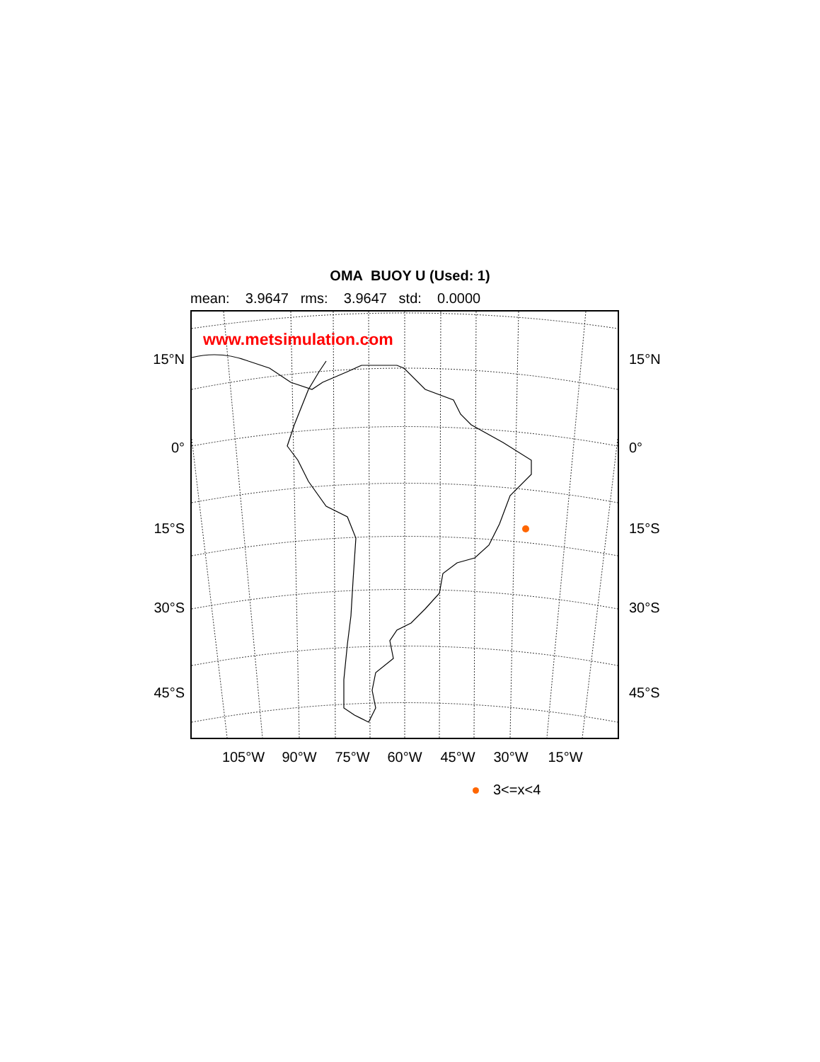OMA BUOY U (Used: 1)
mean: 3.9647 rms: 3.9647 std: 0.0000
15°N
0°
15°S
30°S
45°S
www.metsimulation.com
15°N
0°
15°S
30°S
45°S
105°W 90°W 75°W 60°W 45°W 30°W 15°W
3<=x<4